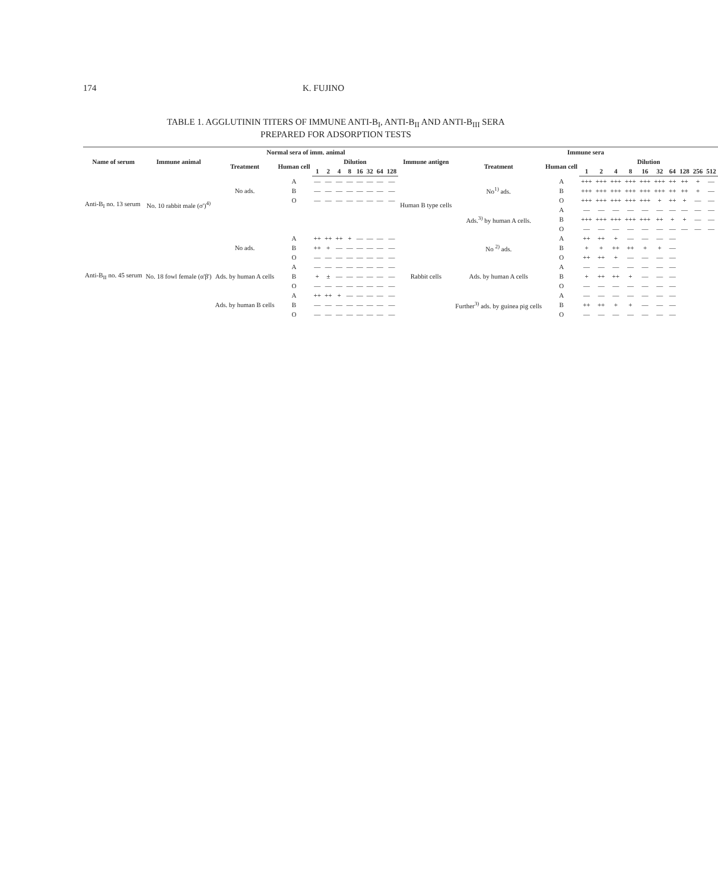174 K. FUJINO
TABLE 1. AGGLUTININ TITERS OF IMMUNE ANTI-B<sub>I</sub>, ANTI-B<sub>II</sub> AND ANTI-B<sub>III</sub> SERA
PREPARED FOR ADSORPTION TESTS
| Name of serum | Immune animal | Normal sera of imm. animal | | | | | | | | | | Immune antigen | Immune sera | | | | | | | | | | | |
| --- | --- | --- | --- | --- | --- | --- | --- | --- | --- | --- | --- | --- | --- | --- | --- | --- | --- | --- | --- | --- | --- | --- | --- | --- |
| | | Treatment | Human cell | Dilution | | | | | | | | | Treatment | Human cell | Dilution | | | | | | | | | |
| | | | | 1 | 2 | 4 | 8 | 16 | 32 | 64 | 128 | | | | 1 | 2 | 4 | 8 | 16 | 32 | 64 | 128 | 256 | 512 |
| Anti-B<sub>I</sub> no. 13 serum | No. 10 rabbit male (σ')<sup>4)</sup> | No ads. | A | — | — | — | — | — | — | — | — | Human B type cells | No<sup>1)</sup> ads. | A | +++ | +++ | +++ | +++ | +++ | +++ | ++ | ++ | + | — |
| | | | B | — | — | — | — | — | — | — | — | | | B | +++ | +++ | +++ | +++ | +++ | +++ | ++ | ++ | + | — |
| | | | O | — | — | — | — | — | — | — | — | | | O | +++ | +++ | +++ | +++ | +++ | + | ++ | + | — | — |
| | | | | | | | | | | | | | Ads.<sup>3)</sup> by human A cells. | A | — | — | — | — | — | — | — | — | — | — |
| | | | | | | | | | | | | | | B | +++ | +++ | +++ | +++ | +++ | ++ | + | + | — | — |
| | | | | | | | | | | | | | | O | — | — | — | — | — | — | — | — | — | — |
| Anti-B<sub>II</sub> no. 45 serum | No. 18 fowl female (α'β') | No ads. | A | ++ | ++ | ++ | + | — | — | — | — | Rabbit cells | No <sup>2)</sup> ads. | A | ++ | ++ | + | — | — | — | — | | | |
| | | | B | ++ | + | — | — | — | — | — | — | | | B | + | + | ++ | ++ | + | + | — | | | |
| | | | O | — | — | — | — | — | — | — | — | | | O | ++ | ++ | + | — | — | — | — | | | |
| | | Ads. by human A cells | A | — | — | — | — | — | — | — | — | | Ads. by human A cells | A | — | — | — | — | — | — | — | | | |
| | | | B | + | ± | — | — | — | — | — | — | | | B | + | ++ | ++ | + | — | — | — | | | |
| | | | O | — | — | — | — | — | — | — | — | | | O | — | — | — | — | — | — | — | | | |
| | | Ads. by human B cells | A | ++ | ++ | + | — | — | — | — | — | | Further<sup>3)</sup> ads. by guinea pig cells | A | — | — | — | — | — | — | — | | | |
| | | | B | — | — | — | — | — | — | — | — | | | B | ++ | ++ | + | + | — | — | — | | | |
| | | | O | — | — | — | — | — | — | — | — | | | O | — | — | — | — | — | — | — | | | |